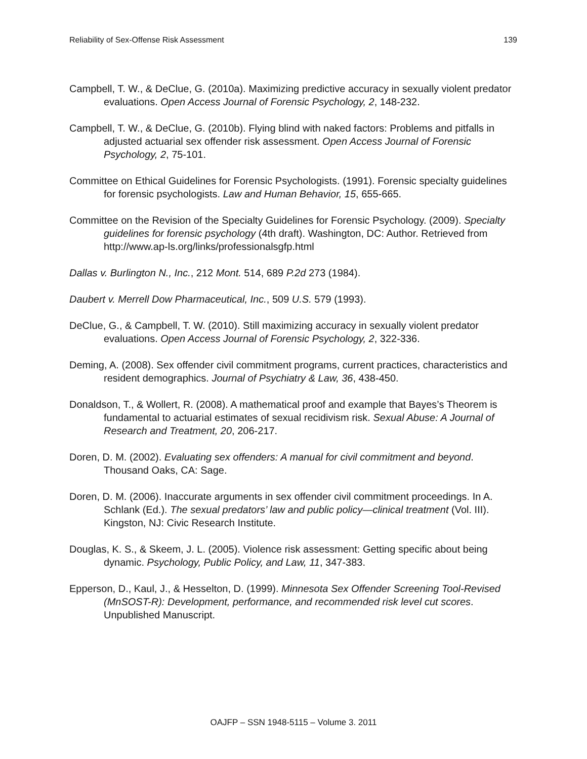Reliability of Sex-Offense Risk Assessment 139
Campbell, T. W., & DeClue, G. (2010a). Maximizing predictive accuracy in sexually violent predator evaluations. Open Access Journal of Forensic Psychology, 2, 148-232.
Campbell, T. W., & DeClue, G. (2010b). Flying blind with naked factors: Problems and pitfalls in adjusted actuarial sex offender risk assessment. Open Access Journal of Forensic Psychology, 2, 75-101.
Committee on Ethical Guidelines for Forensic Psychologists. (1991). Forensic specialty guidelines for forensic psychologists. Law and Human Behavior, 15, 655-665.
Committee on the Revision of the Specialty Guidelines for Forensic Psychology. (2009). Specialty guidelines for forensic psychology (4th draft). Washington, DC: Author. Retrieved from http://www.ap-ls.org/links/professionalsgfp.html
Dallas v. Burlington N., Inc., 212 Mont. 514, 689 P.2d 273 (1984).
Daubert v. Merrell Dow Pharmaceutical, Inc., 509 U.S. 579 (1993).
DeClue, G., & Campbell, T. W. (2010). Still maximizing accuracy in sexually violent predator evaluations. Open Access Journal of Forensic Psychology, 2, 322-336.
Deming, A. (2008). Sex offender civil commitment programs, current practices, characteristics and resident demographics. Journal of Psychiatry & Law, 36, 438-450.
Donaldson, T., & Wollert, R. (2008). A mathematical proof and example that Bayes’s Theorem is fundamental to actuarial estimates of sexual recidivism risk. Sexual Abuse: A Journal of Research and Treatment, 20, 206-217.
Doren, D. M. (2002). Evaluating sex offenders: A manual for civil commitment and beyond. Thousand Oaks, CA: Sage.
Doren, D. M. (2006). Inaccurate arguments in sex offender civil commitment proceedings. In A. Schlank (Ed.). The sexual predators’ law and public policy—clinical treatment (Vol. III). Kingston, NJ: Civic Research Institute.
Douglas, K. S., & Skeem, J. L. (2005). Violence risk assessment: Getting specific about being dynamic. Psychology, Public Policy, and Law, 11, 347-383.
Epperson, D., Kaul, J., & Hesselton, D. (1999). Minnesota Sex Offender Screening Tool-Revised (MnSOST-R): Development, performance, and recommended risk level cut scores. Unpublished Manuscript.
OAJFP – SSN 1948-5115 – Volume 3. 2011